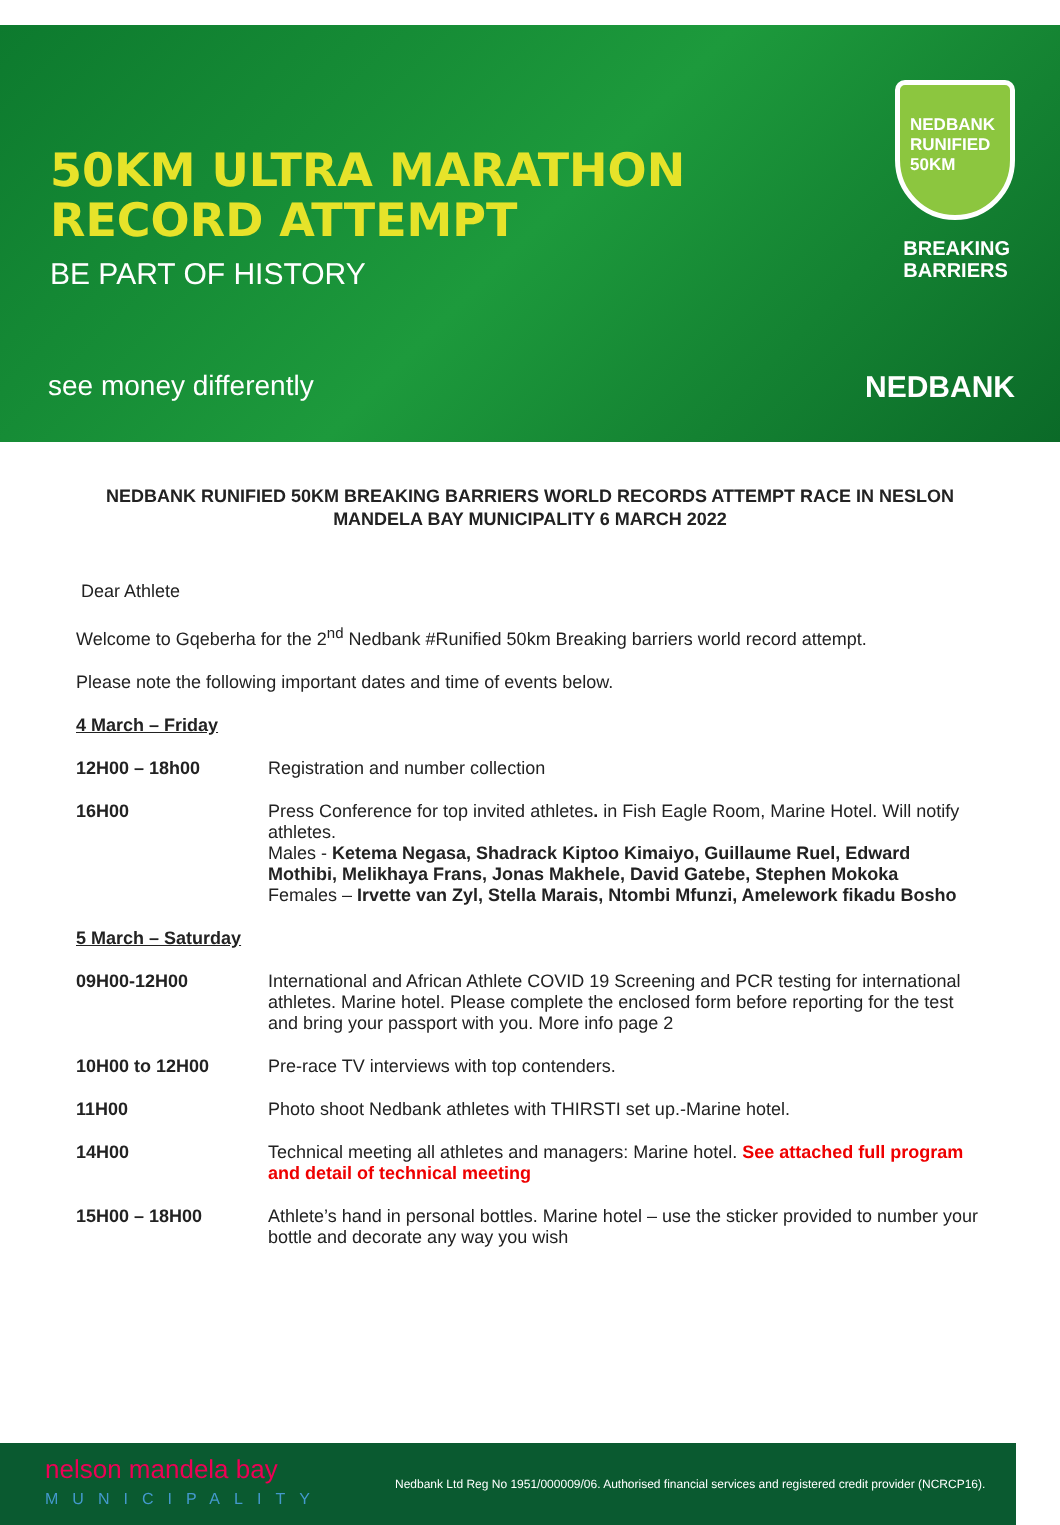50KM ULTRA MARATHON
RECORD ATTEMPT
BE PART OF HISTORY
see money differently
NEDBANK RUNIFIED 50KM
BREAKING
BARRIERS
NEDBANK
NEDBANK RUNIFIED 50KM BREAKING BARRIERS WORLD RECORDS ATTEMPT RACE IN NESLON MANDELA BAY MUNICIPALITY 6 MARCH 2022
Dear Athlete
Welcome to Gqeberha for the 2<sup>nd</sup> Nedbank #Runified 50km Breaking barriers world record attempt.
Please note the following important dates and time of events below.
4 March – Friday
12H00 – 18h00 Registration and number collection
16H00 Press Conference for top invited athletes. in Fish Eagle Room, Marine Hotel. Will notify athletes.
Males - Ketema Negasa, Shadrack Kiptoo Kimaiyo, Guillaume Ruel, Edward Mothibi, Melikhaya Frans, Jonas Makhele, David Gatebe, Stephen Mokoka
Females – Irvette van Zyl, Stella Marais, Ntombi Mfunzi, Amelework fikadu Bosho
5 March – Saturday
09H00-12H00 International and African Athlete COVID 19 Screening and PCR testing for international athletes. Marine hotel. Please complete the enclosed form before reporting for the test and bring your passport with you. More info page 2
10H00 to 12H00 Pre-race TV interviews with top contenders.
11H00 Photo shoot Nedbank athletes with THIRSTI set up.-Marine hotel.
14H00 Technical meeting all athletes and managers: Marine hotel. See attached full program and detail of technical meeting
15H00 – 18H00 Athlete’s hand in personal bottles. Marine hotel – use the sticker provided to number your bottle and decorate any way you wish
nelson mandela bay
MUNICIPALITY
Nedbank Ltd Reg No 1951/000009/06. Authorised financial services and registered credit provider (NCRCP16).